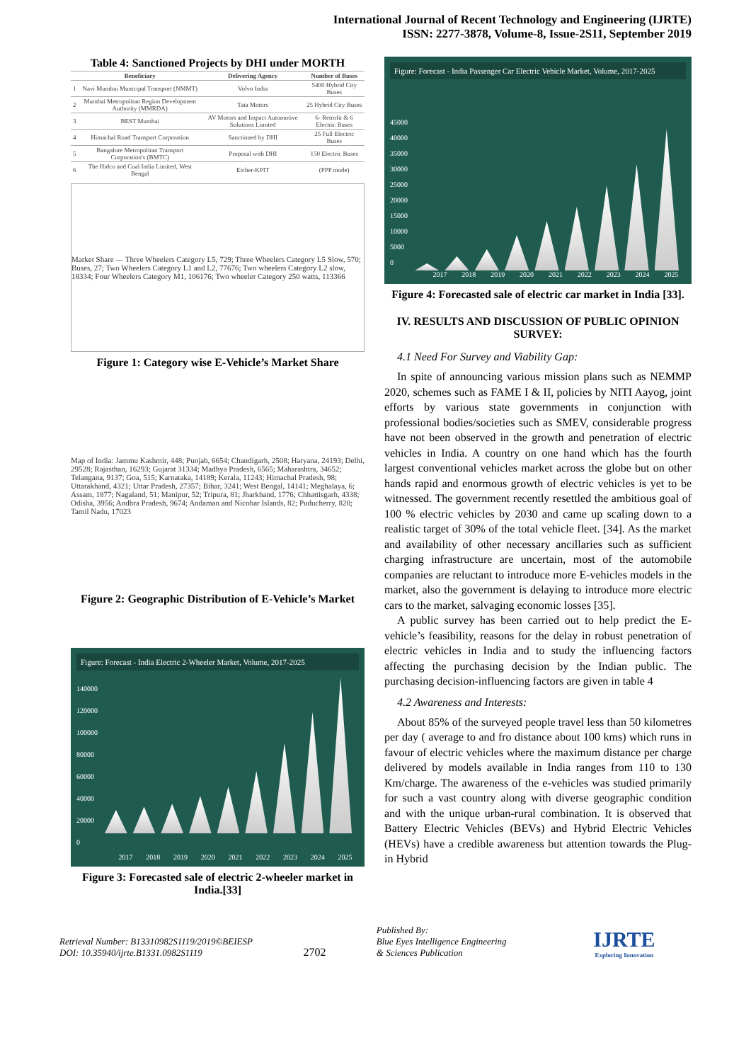International Journal of Recent Technology and Engineering (IJRTE)
ISSN: 2277-3878, Volume-8, Issue-2S11, September 2019
Table 4: Sanctioned Projects by DHI under MORTH
| | Beneficiary | Delivering Agency | Number of Buses |
| --- | --- | --- | --- |
| 1 | Navi Mumbai Municipal Transport (NMMT) | Volvo India | 5400 Hybrid City Buses |
| 2 | Mumbai Metropolitan Region Development Authority (MMRDA) | Tata Motors | 25 Hybrid City Buses |
| 3 | BEST Mumbai | AV Motors and Impact Automotive Solutions Limited | 6- Retrofit & 6 Electric Buses |
| 4 | Himachal Road Transport Corporation | Sanctioned by DHI | 25 Full Electric Buses |
| 5 | Bangalore Metropolitan Transport Corporation's (BMTC) | Proposal with DHI | 150 Electric Buses |
| 6 | The Hidco and Coal India Limited, West Bengal | Eicher-KPIT | (PPP mode) |
Market Share — Three Wheelers Category L5, 729; Three Wheelers Category L5 Slow, 570; Buses, 27; Two Wheelers Category L1 and L2, 77676; Two wheelers Category L2 slow, 18334; Four Wheelers Category M1, 106176; Two wheeler Category 250 watts, 113366
Figure 1: Category wise E-Vehicle’s Market Share
Map of India: Jammu Kashmir, 448; Punjab, 6654; Chandigarh, 2508; Haryana, 24193; Delhi, 29528; Rajasthan, 16293; Gujarat 31334; Madhya Pradesh, 6565; Maharashtra, 34652; Telangana, 9137; Goa, 515; Karnataka, 14189; Kerala, 11243; Himachal Pradesh, 98; Uttarakhand, 4321; Uttar Pradesh, 27357; Bihar, 3241; West Bengal, 14141; Meghalaya, 6; Assam, 1877; Nagaland, 51; Manipur, 52; Tripura, 81; Jharkhand, 1776; Chhattisgarh, 4338; Odisha, 3956; Andhra Pradesh, 9674; Andaman and Nicobar Islands, 82; Puducherry, 820; Tamil Nadu, 17023
Figure 2: Geographic Distribution of E-Vehicle’s Market
Figure: Forecast - India Electric 2-Wheeler Market, Volume, 2017-2025
140000
120000
100000
80000
60000
40000
20000
0
2017 2018 2019 2020 2021 2022 2023 2024 2025
Figure 3: Forecasted sale of electric 2-wheeler market in India.[33]
Figure: Forecast - India Passenger Car Electric Vehicle Market, Volume, 2017-2025
45000
40000
35000
30000
25000
20000
15000
10000
5000
0
2017 2018 2019 2020 2021 2022 2023 2024 2025
Figure 4: Forecasted sale of electric car market in India [33].
IV. RESULTS AND DISCUSSION OF PUBLIC OPINION SURVEY:
4.1 Need For Survey and Viability Gap:
In spite of announcing various mission plans such as NEMMP 2020, schemes such as FAME I & II, policies by NITI Aayog, joint efforts by various state governments in conjunction with professional bodies/societies such as SMEV, considerable progress have not been observed in the growth and penetration of electric vehicles in India. A country on one hand which has the fourth largest conventional vehicles market across the globe but on other hands rapid and enormous growth of electric vehicles is yet to be witnessed. The government recently resettled the ambitious goal of 100 % electric vehicles by 2030 and came up scaling down to a realistic target of 30% of the total vehicle fleet. [34]. As the market and availability of other necessary ancillaries such as sufficient charging infrastructure are uncertain, most of the automobile companies are reluctant to introduce more E-vehicles models in the market, also the government is delaying to introduce more electric cars to the market, salvaging economic losses [35].
A public survey has been carried out to help predict the E-vehicle’s feasibility, reasons for the delay in robust penetration of electric vehicles in India and to study the influencing factors affecting the purchasing decision by the Indian public. The purchasing decision-influencing factors are given in table 4
4.2 Awareness and Interests:
About 85% of the surveyed people travel less than 50 kilometres per day ( average to and fro distance about 100 kms) which runs in favour of electric vehicles where the maximum distance per charge delivered by models available in India ranges from 110 to 130 Km/charge. The awareness of the e-vehicles was studied primarily for such a vast country along with diverse geographic condition and with the unique urban-rural combination. It is observed that Battery Electric Vehicles (BEVs) and Hybrid Electric Vehicles (HEVs) have a credible awareness but attention towards the Plug-in Hybrid
Retrieval Number: B13310982S1119/2019©BEIESP
DOI: 10.35940/ijrte.B1331.0982S1119
2702
Published By:
Blue Eyes Intelligence Engineering
& Sciences Publication
IJRTE
Exploring Innovation